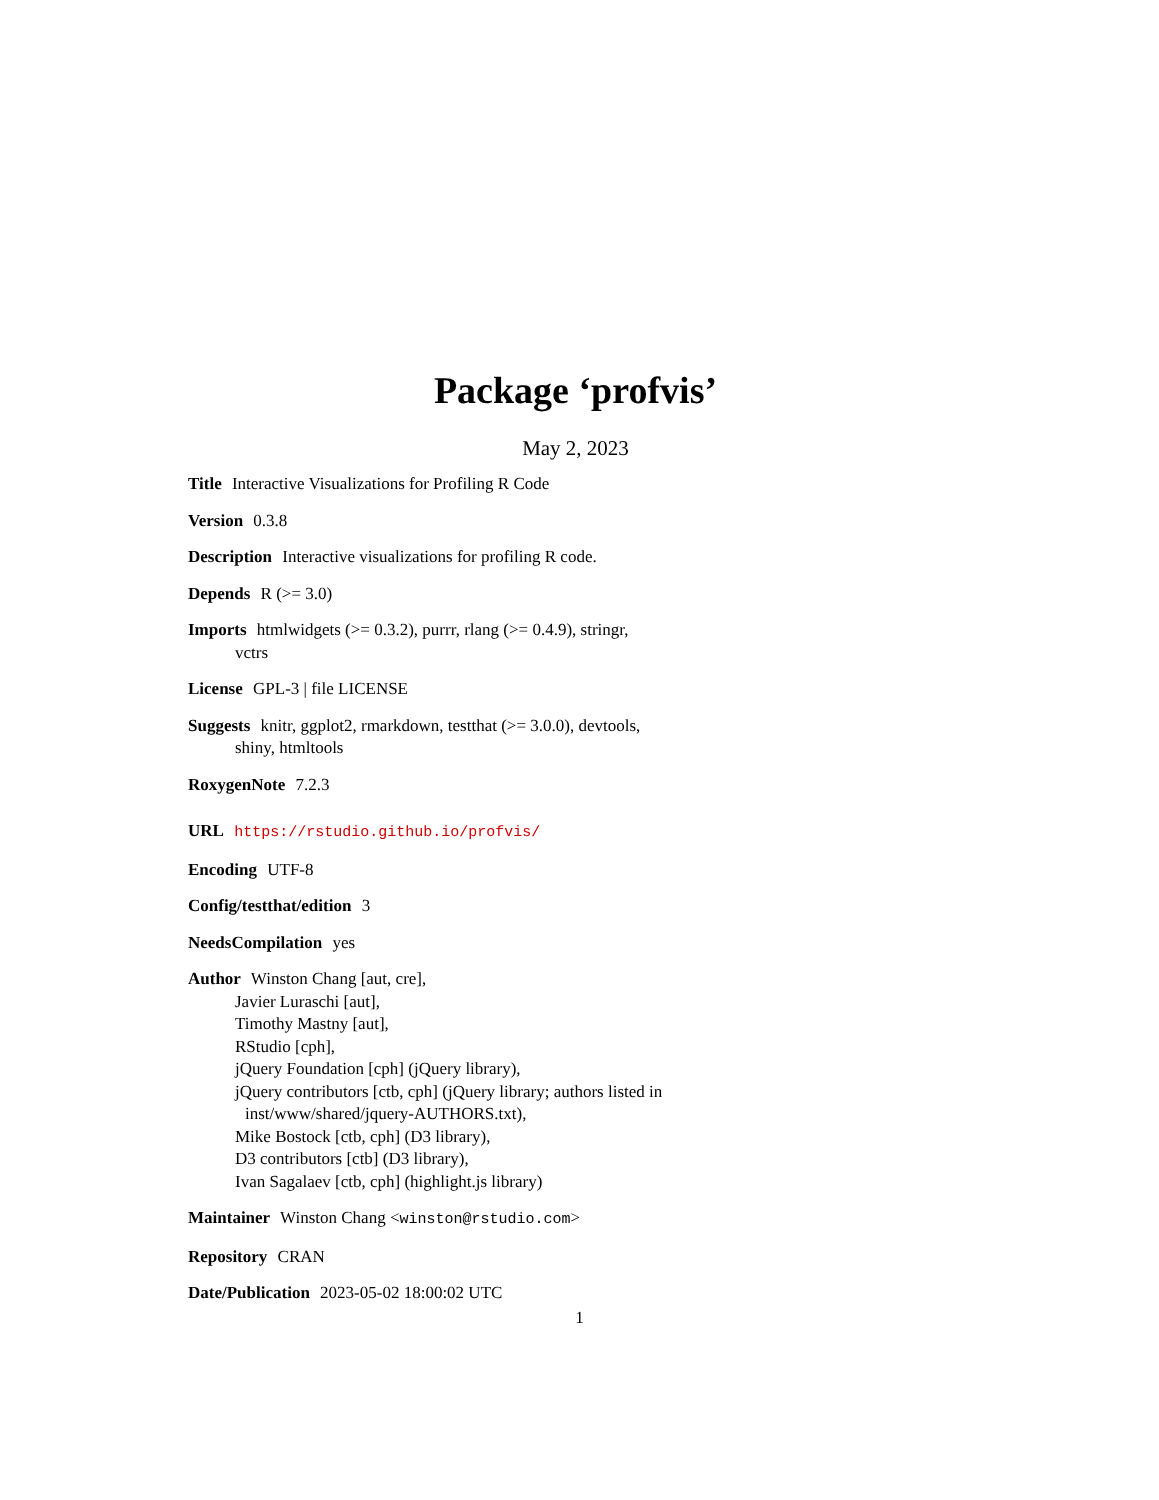Package ‘profvis’
May 2, 2023
Title Interactive Visualizations for Profiling R Code
Version 0.3.8
Description Interactive visualizations for profiling R code.
Depends R (>= 3.0)
Imports htmlwidgets (>= 0.3.2), purrr, rlang (>= 0.4.9), stringr,
vctrs
License GPL-3 | file LICENSE
Suggests knitr, ggplot2, rmarkdown, testthat (>= 3.0.0), devtools,
shiny, htmltools
RoxygenNote 7.2.3
URL https://rstudio.github.io/profvis/
Encoding UTF-8
Config/testthat/edition 3
NeedsCompilation yes
Author Winston Chang [aut, cre],
Javier Luraschi [aut],
Timothy Mastny [aut],
RStudio [cph],
jQuery Foundation [cph] (jQuery library),
jQuery contributors [ctb, cph] (jQuery library; authors listed in
inst/www/shared/jquery-AUTHORS.txt),
Mike Bostock [ctb, cph] (D3 library),
D3 contributors [ctb] (D3 library),
Ivan Sagalaev [ctb, cph] (highlight.js library)
Maintainer Winston Chang <winston@rstudio.com>
Repository CRAN
Date/Publication 2023-05-02 18:00:02 UTC
1